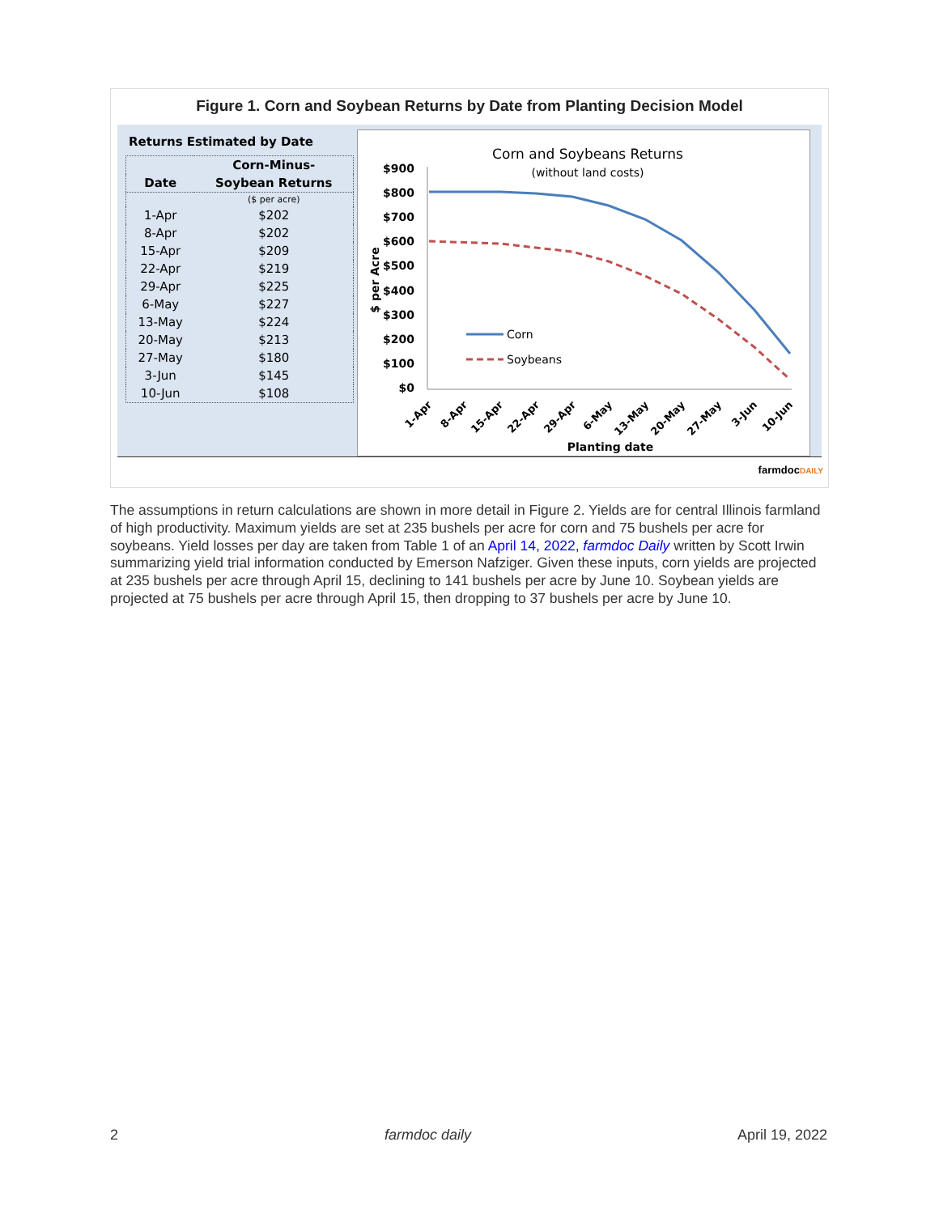Figure 1. Corn and Soybean Returns by Date from Planting Decision Model
Returns Estimated by Date
| | Corn-Minus- |
| --- | --- |
| Date | Soybean Returns |
| | ($ per acre) |
| 1-Apr | $202 |
| 8-Apr | $202 |
| 15-Apr | $209 |
| 22-Apr | $219 |
| 29-Apr | $225 |
| 6-May | $227 |
| 13-May | $224 |
| 20-May | $213 |
| 27-May | $180 |
| 3-Jun | $145 |
| 10-Jun | $108 |
Corn and Soybeans Returns
(without land costs)
$900
$800
$700
$600
$500
$400
$300
$200
$100
$0
$ per Acre
Corn
Soybeans
1-Apr
8-Apr
15-Apr
22-Apr
29-Apr
6-May
13-May
20-May
27-May
3-Jun
10-Jun
Planting date
farmdocDAILY
The assumptions in return calculations are shown in more detail in Figure 2. Yields are for central Illinois farmland of high productivity. Maximum yields are set at 235 bushels per acre for corn and 75 bushels per acre for soybeans. Yield losses per day are taken from Table 1 of an April 14, 2022, farmdoc Daily written by Scott Irwin summarizing yield trial information conducted by Emerson Nafziger. Given these inputs, corn yields are projected at 235 bushels per acre through April 15, declining to 141 bushels per acre by June 10. Soybean yields are projected at 75 bushels per acre through April 15, then dropping to 37 bushels per acre by June 10.
2 farmdoc daily April 19, 2022